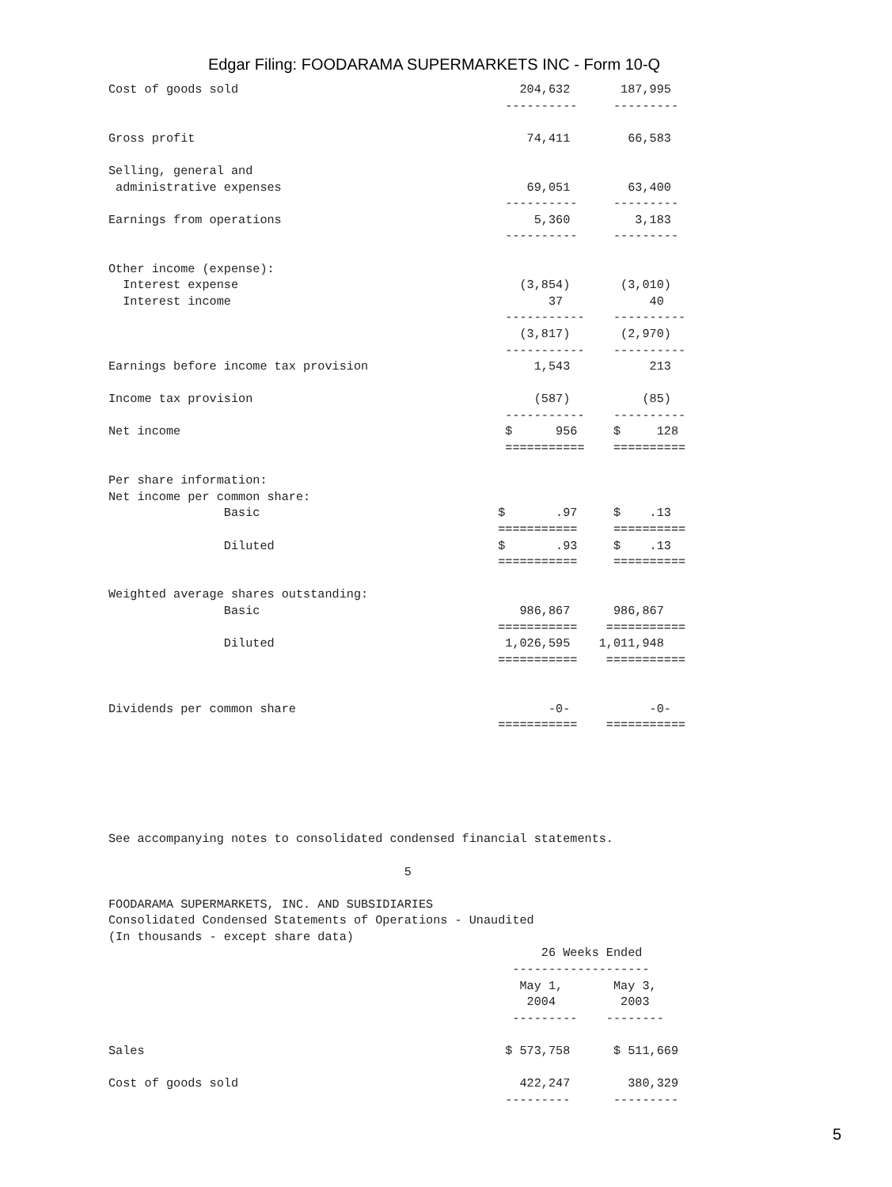Edgar Filing: FOODARAMA SUPERMARKETS INC - Form 10-Q
Cost of goods sold                                       204,632       187,995
                                                       ----------     ---------

Gross profit                                              74,411        66,583

Selling, general and
 administrative expenses                                  69,051        63,400
                                                       ----------     ---------
Earnings from operations                                   5,360         3,183
                                                       ----------     ---------

Other income (expense):
  Interest expense                                       (3,854)       (3,010)
  Interest income                                            37            40
                                                       -----------    ----------
                                                         (3,817)       (2,970)
                                                       -----------    ----------
Earnings before income tax provision                       1,543           213

Income tax provision                                       (587)          (85)
                                                       -----------    ----------
Net income                                             $      956     $     128
                                                       ===========    ==========

Per share information:
Net income per common share:
                Basic                                 $       .97     $    .13
                                                      ===========     ==========
                Diluted                               $       .93     $    .13
                                                      ===========     ==========

Weighted average shares outstanding:
                Basic                                    986,867      986,867
                                                      ===========    ===========
                Diluted                                1,026,595    1,011,948
                                                      ===========    ===========


Dividends per common share                                   -0-           -0-
                                                      ===========    ===========






See accompanying notes to consolidated condensed financial statements.

                                         5

FOODARAMA SUPERMARKETS, INC. AND SUBSIDIARIES
Consolidated Condensed Statements of Operations - Unaudited
(In thousands - except share data)
                                                            26 Weeks Ended
                                                        -------------------
                                                         May 1,       May 3,
                                                          2004         2003
                                                        ---------    --------

Sales                                                  $ 573,758      $ 511,669

Cost of goods sold                                       422,247        380,329
                                                       ---------      ---------
5